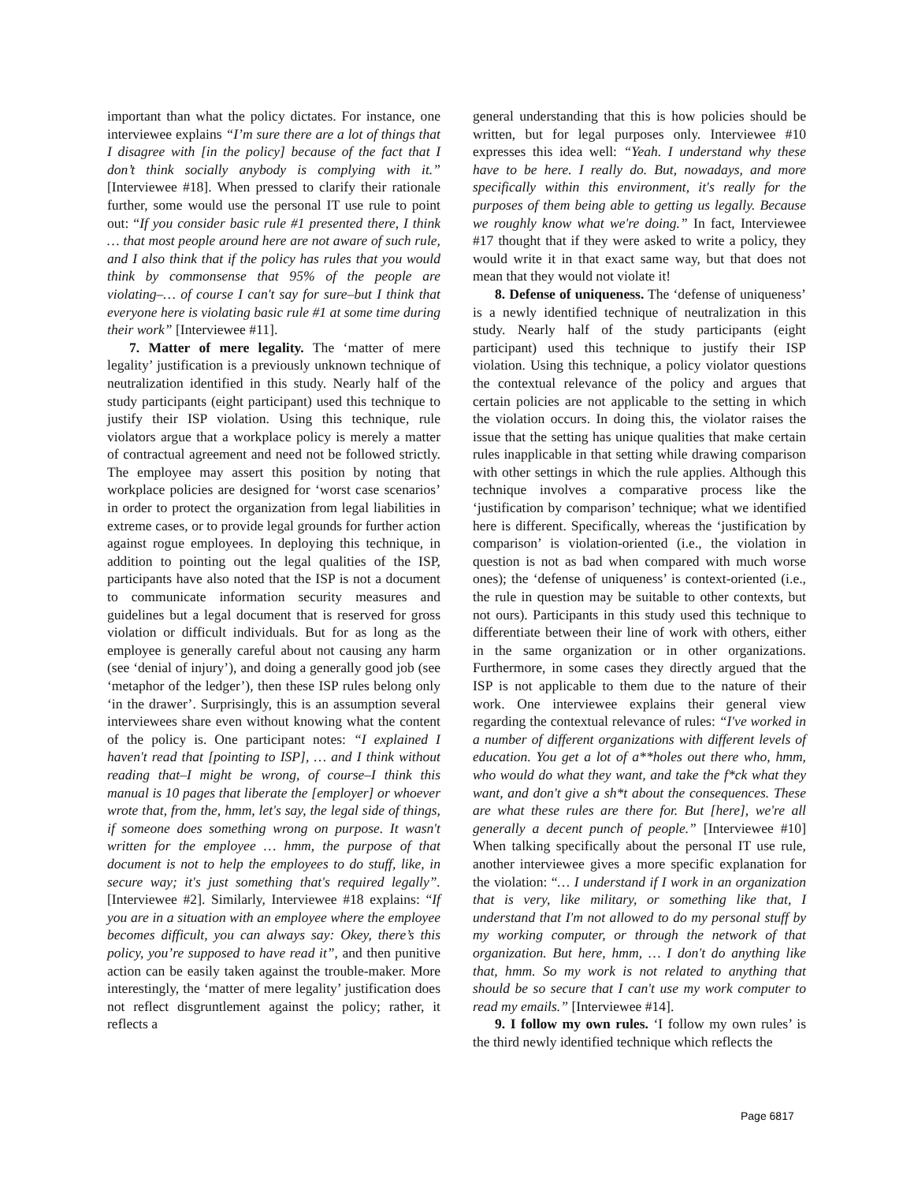important than what the policy dictates. For instance, one interviewee explains “I’m sure there are a lot of things that I disagree with [in the policy] because of the fact that I don’t think socially anybody is complying with it.” [Interviewee #18]. When pressed to clarify their rationale further, some would use the personal IT use rule to point out: “If you consider basic rule #1 presented there, I think … that most people around here are not aware of such rule, and I also think that if the policy has rules that you would think by commonsense that 95% of the people are violating–… of course I can't say for sure–but I think that everyone here is violating basic rule #1 at some time during their work” [Interviewee #11].
7. Matter of mere legality. The ‘matter of mere legality’ justification is a previously unknown technique of neutralization identified in this study. Nearly half of the study participants (eight participant) used this technique to justify their ISP violation. Using this technique, rule violators argue that a workplace policy is merely a matter of contractual agreement and need not be followed strictly. The employee may assert this position by noting that workplace policies are designed for ‘worst case scenarios’ in order to protect the organization from legal liabilities in extreme cases, or to provide legal grounds for further action against rogue employees. In deploying this technique, in addition to pointing out the legal qualities of the ISP, participants have also noted that the ISP is not a document to communicate information security measures and guidelines but a legal document that is reserved for gross violation or difficult individuals. But for as long as the employee is generally careful about not causing any harm (see ‘denial of injury’), and doing a generally good job (see ‘metaphor of the ledger’), then these ISP rules belong only ‘in the drawer’. Surprisingly, this is an assumption several interviewees share even without knowing what the content of the policy is. One participant notes: “I explained I haven't read that [pointing to ISP], … and I think without reading that–I might be wrong, of course–I think this manual is 10 pages that liberate the [employer] or whoever wrote that, from the, hmm, let's say, the legal side of things, if someone does something wrong on purpose. It wasn't written for the employee … hmm, the purpose of that document is not to help the employees to do stuff, like, in secure way; it's just something that's required legally”. [Interviewee #2]. Similarly, Interviewee #18 explains: “If you are in a situation with an employee where the employee becomes difficult, you can always say: Okey, there’s this policy, you’re supposed to have read it”, and then punitive action can be easily taken against the trouble-maker. More interestingly, the ‘matter of mere legality’ justification does not reflect disgruntlement against the policy; rather, it reflects a
general understanding that this is how policies should be written, but for legal purposes only. Interviewee #10 expresses this idea well: “Yeah. I understand why these have to be here. I really do. But, nowadays, and more specifically within this environment, it's really for the purposes of them being able to getting us legally. Because we roughly know what we're doing.” In fact, Interviewee #17 thought that if they were asked to write a policy, they would write it in that exact same way, but that does not mean that they would not violate it!
8. Defense of uniqueness. The ‘defense of uniqueness’ is a newly identified technique of neutralization in this study. Nearly half of the study participants (eight participant) used this technique to justify their ISP violation. Using this technique, a policy violator questions the contextual relevance of the policy and argues that certain policies are not applicable to the setting in which the violation occurs. In doing this, the violator raises the issue that the setting has unique qualities that make certain rules inapplicable in that setting while drawing comparison with other settings in which the rule applies. Although this technique involves a comparative process like the ‘justification by comparison’ technique; what we identified here is different. Specifically, whereas the ‘justification by comparison’ is violation-oriented (i.e., the violation in question is not as bad when compared with much worse ones); the ‘defense of uniqueness’ is context-oriented (i.e., the rule in question may be suitable to other contexts, but not ours). Participants in this study used this technique to differentiate between their line of work with others, either in the same organization or in other organizations. Furthermore, in some cases they directly argued that the ISP is not applicable to them due to the nature of their work. One interviewee explains their general view regarding the contextual relevance of rules: “I've worked in a number of different organizations with different levels of education. You get a lot of a**holes out there who, hmm, who would do what they want, and take the f*ck what they want, and don't give a sh*t about the consequences. These are what these rules are there for. But [here], we're all generally a decent punch of people.” [Interviewee #10] When talking specifically about the personal IT use rule, another interviewee gives a more specific explanation for the violation: “… I understand if I work in an organization that is very, like military, or something like that, I understand that I'm not allowed to do my personal stuff by my working computer, or through the network of that organization. But here, hmm, … I don't do anything like that, hmm. So my work is not related to anything that should be so secure that I can't use my work computer to read my emails.” [Interviewee #14].
9. I follow my own rules. ‘I follow my own rules’ is the third newly identified technique which reflects the
Page 6817